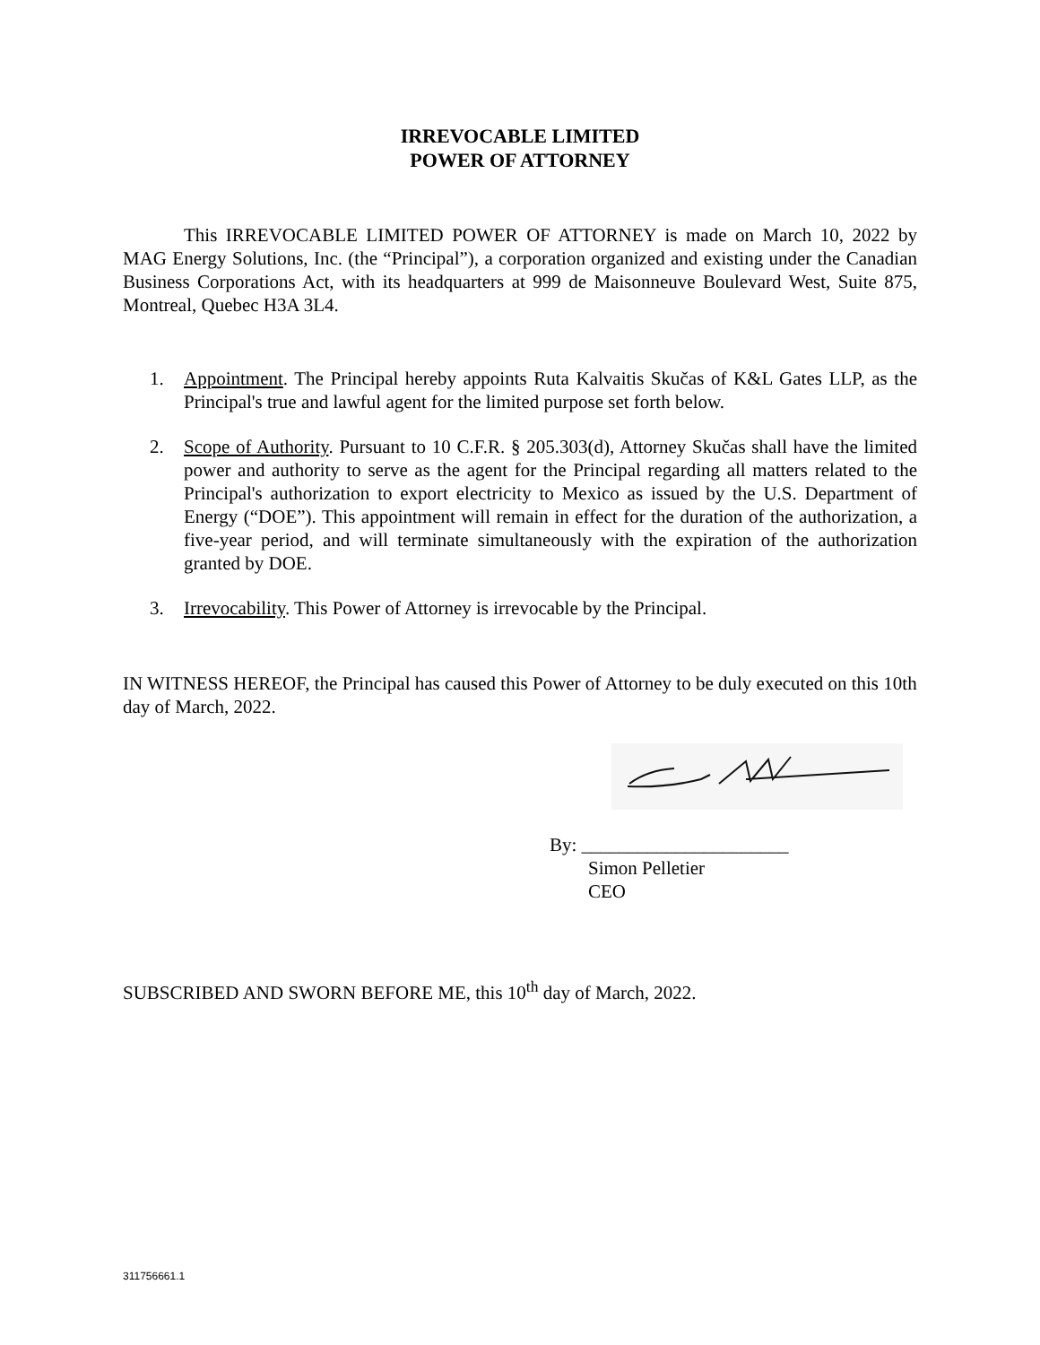IRREVOCABLE LIMITED
POWER OF ATTORNEY
This IRREVOCABLE LIMITED POWER OF ATTORNEY is made on March 10, 2022 by MAG Energy Solutions, Inc. (the “Principal”), a corporation organized and existing under the Canadian Business Corporations Act, with its headquarters at 999 de Maisonneuve Boulevard West, Suite 875, Montreal, Quebec H3A 3L4.
1. Appointment. The Principal hereby appoints Ruta Kalvaitis Skučas of K&L Gates LLP, as the Principal's true and lawful agent for the limited purpose set forth below.
2. Scope of Authority. Pursuant to 10 C.F.R. § 205.303(d), Attorney Skučas shall have the limited power and authority to serve as the agent for the Principal regarding all matters related to the Principal's authorization to export electricity to Mexico as issued by the U.S. Department of Energy (“DOE”). This appointment will remain in effect for the duration of the authorization, a five-year period, and will terminate simultaneously with the expiration of the authorization granted by DOE.
3. Irrevocability. This Power of Attorney is irrevocable by the Principal.
IN WITNESS HEREOF, the Principal has caused this Power of Attorney to be duly executed on this 10th day of March, 2022.
By: ______________________
Simon Pelletier
CEO
SUBSCRIBED AND SWORN BEFORE ME, this 10<sup>th</sup> day of March, 2022.
311756661.1